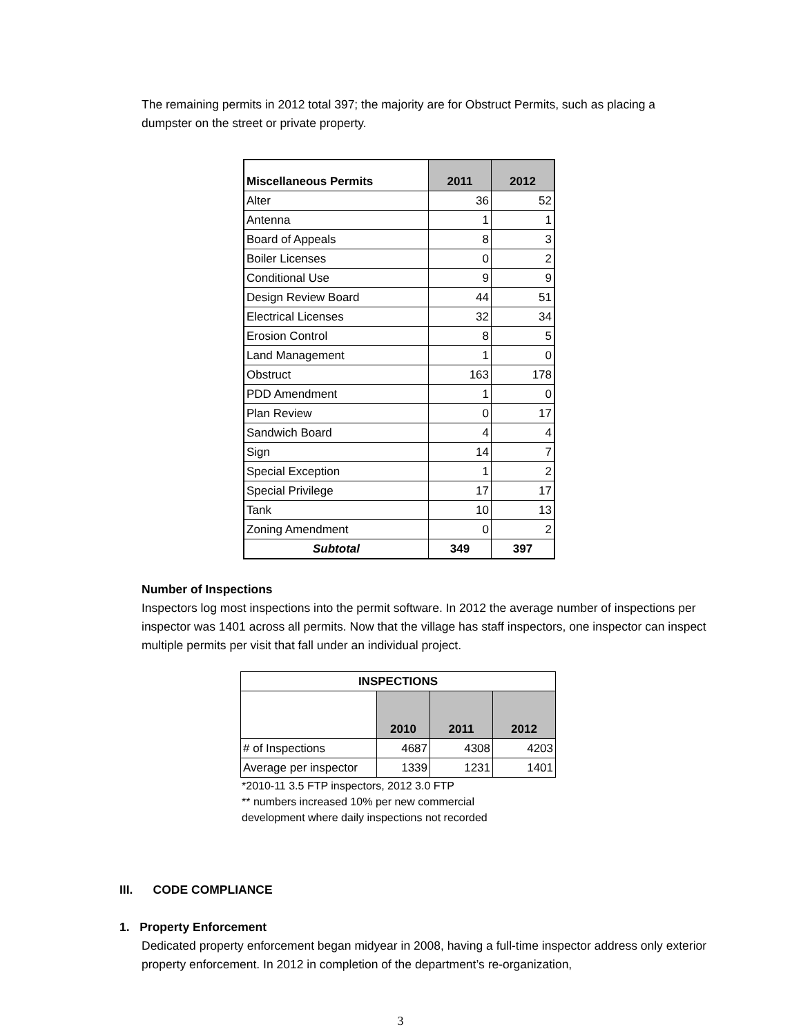The remaining permits in 2012 total 397; the majority are for Obstruct Permits, such as placing a dumpster on the street or private property.
| Miscellaneous Permits | 2011 | 2012 |
| --- | --- | --- |
| Alter | 36 | 52 |
| Antenna | 1 | 1 |
| Board of Appeals | 8 | 3 |
| Boiler Licenses | 0 | 2 |
| Conditional Use | 9 | 9 |
| Design Review Board | 44 | 51 |
| Electrical Licenses | 32 | 34 |
| Erosion Control | 8 | 5 |
| Land Management | 1 | 0 |
| Obstruct | 163 | 178 |
| PDD Amendment | 1 | 0 |
| Plan Review | 0 | 17 |
| Sandwich Board | 4 | 4 |
| Sign | 14 | 7 |
| Special Exception | 1 | 2 |
| Special Privilege | 17 | 17 |
| Tank | 10 | 13 |
| Zoning Amendment | 0 | 2 |
| Subtotal | 349 | 397 |
Number of Inspections
Inspectors log most inspections into the permit software. In 2012 the average number of inspections per inspector was 1401 across all permits. Now that the village has staff inspectors, one inspector can inspect multiple permits per visit that fall under an individual project.
| INSPECTIONS | | | |
| --- | --- | --- | --- |
| | 2010 | 2011 | 2012 |
| # of Inspections | 4687 | 4308 | 4203 |
| Average per inspector | 1339 | 1231 | 1401 |
*2010-11 3.5 FTP inspectors, 2012 3.0 FTP
** numbers increased 10% per new commercial
development where daily inspections not recorded
III. CODE COMPLIANCE
1. Property Enforcement
Dedicated property enforcement began midyear in 2008, having a full-time inspector address only exterior property enforcement. In 2012 in completion of the department’s re-organization,
3